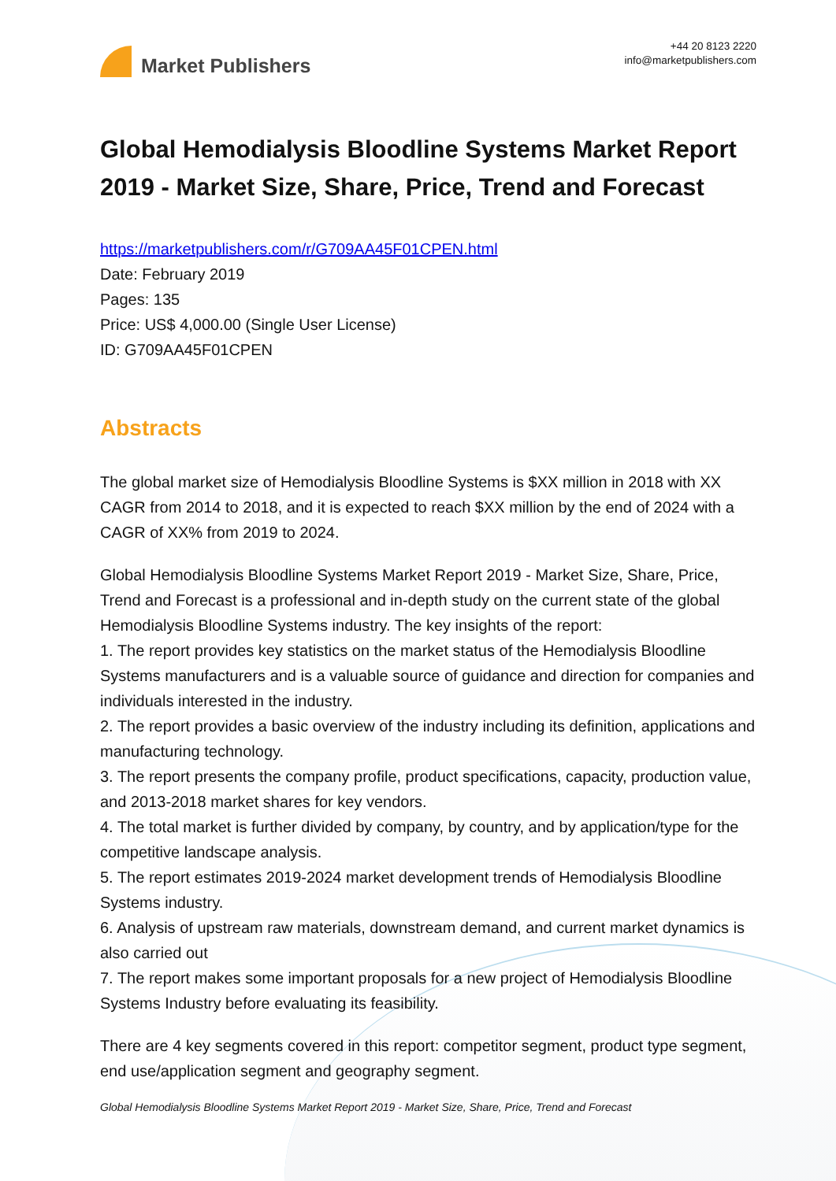Market Publishers
+44 20 8123 2220
info@marketpublishers.com
Global Hemodialysis Bloodline Systems Market Report 2019 - Market Size, Share, Price, Trend and Forecast
https://marketpublishers.com/r/G709AA45F01CPEN.html
Date: February 2019
Pages: 135
Price: US$ 4,000.00 (Single User License)
ID: G709AA45F01CPEN
Abstracts
The global market size of Hemodialysis Bloodline Systems is $XX million in 2018 with XX CAGR from 2014 to 2018, and it is expected to reach $XX million by the end of 2024 with a CAGR of XX% from 2019 to 2024.
Global Hemodialysis Bloodline Systems Market Report 2019 - Market Size, Share, Price, Trend and Forecast is a professional and in-depth study on the current state of the global Hemodialysis Bloodline Systems industry. The key insights of the report:
1. The report provides key statistics on the market status of the Hemodialysis Bloodline Systems manufacturers and is a valuable source of guidance and direction for companies and individuals interested in the industry.
2. The report provides a basic overview of the industry including its definition, applications and manufacturing technology.
3. The report presents the company profile, product specifications, capacity, production value, and 2013-2018 market shares for key vendors.
4. The total market is further divided by company, by country, and by application/type for the competitive landscape analysis.
5. The report estimates 2019-2024 market development trends of Hemodialysis Bloodline Systems industry.
6. Analysis of upstream raw materials, downstream demand, and current market dynamics is also carried out
7. The report makes some important proposals for a new project of Hemodialysis Bloodline Systems Industry before evaluating its feasibility.
There are 4 key segments covered in this report: competitor segment, product type segment, end use/application segment and geography segment.
Global Hemodialysis Bloodline Systems Market Report 2019 - Market Size, Share, Price, Trend and Forecast